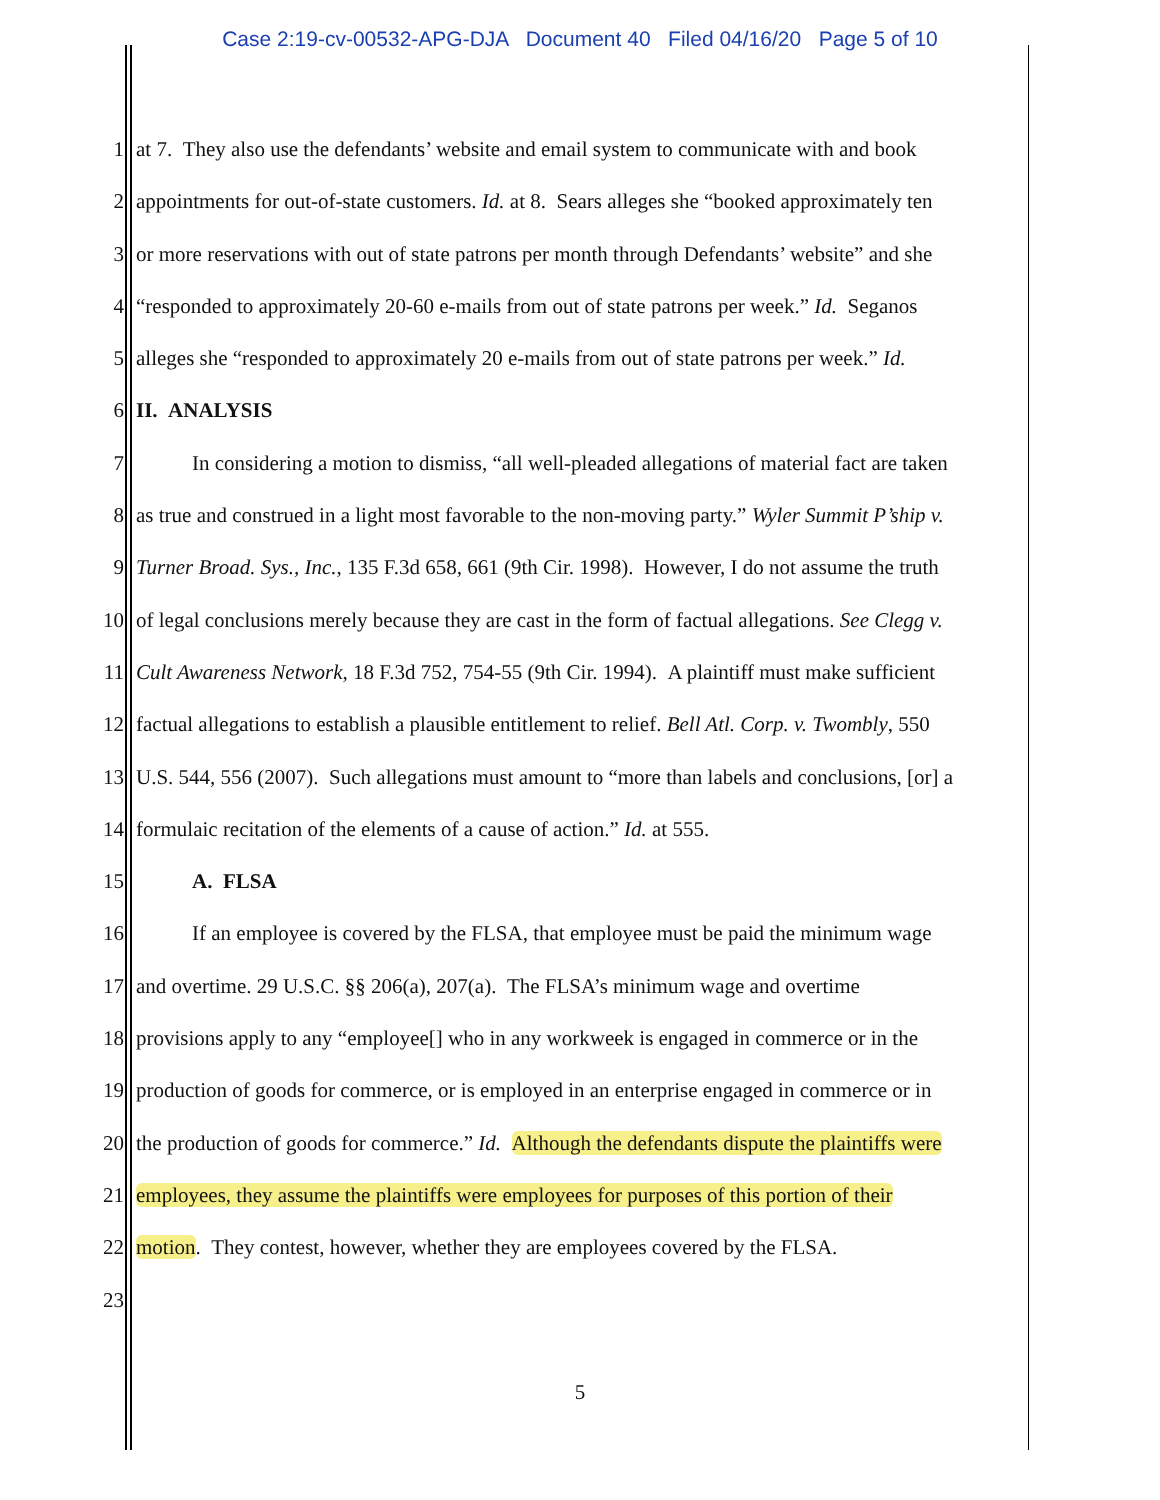Case 2:19-cv-00532-APG-DJA Document 40 Filed 04/16/20 Page 5 of 10
1 at 7. They also use the defendants’ website and email system to communicate with and book
2 appointments for out-of-state customers. Id. at 8. Sears alleges she “booked approximately ten
3 or more reservations with out of state patrons per month through Defendants’ website” and she
4 “responded to approximately 20-60 e-mails from out of state patrons per week.” Id. Seganos
5 alleges she “responded to approximately 20 e-mails from out of state patrons per week.” Id.
6 II. ANALYSIS
7 In considering a motion to dismiss, “all well-pleaded allegations of material fact are taken
8 as true and construed in a light most favorable to the non-moving party.” Wyler Summit P’ship v.
9 Turner Broad. Sys., Inc., 135 F.3d 658, 661 (9th Cir. 1998). However, I do not assume the truth
10 of legal conclusions merely because they are cast in the form of factual allegations. See Clegg v.
11 Cult Awareness Network, 18 F.3d 752, 754-55 (9th Cir. 1994). A plaintiff must make sufficient
12 factual allegations to establish a plausible entitlement to relief. Bell Atl. Corp. v. Twombly, 550
13 U.S. 544, 556 (2007). Such allegations must amount to “more than labels and conclusions, [or] a
14 formulaic recitation of the elements of a cause of action.” Id. at 555.
15 A. FLSA
16 If an employee is covered by the FLSA, that employee must be paid the minimum wage
17 and overtime. 29 U.S.C. §§ 206(a), 207(a). The FLSA’s minimum wage and overtime
18 provisions apply to any “employee[] who in any workweek is engaged in commerce or in the
19 production of goods for commerce, or is employed in an enterprise engaged in commerce or in
20 the production of goods for commerce.” Id. Although the defendants dispute the plaintiffs were
21 employees, they assume the plaintiffs were employees for purposes of this portion of their
22 motion. They contest, however, whether they are employees covered by the FLSA.
23
5